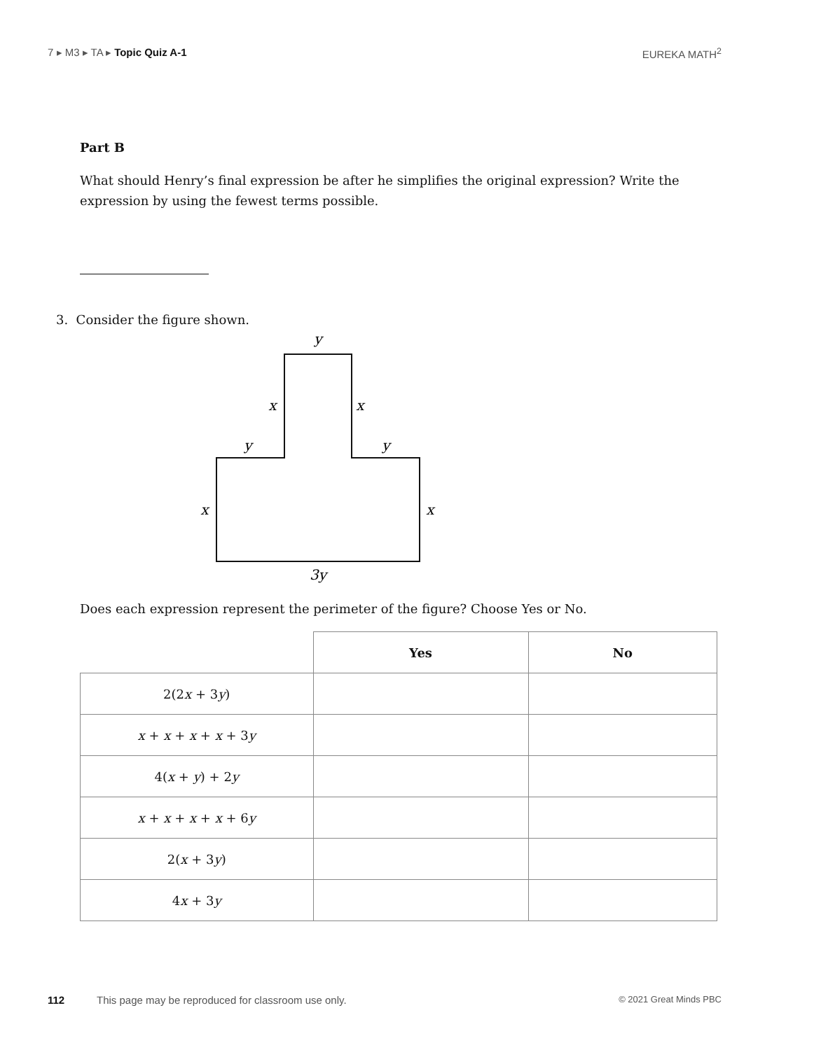7 ▸ M3 ▸ TA ▸ Topic Quiz A-1 EUREKA MATH<sup>2</sup>
Part B
What should Henry’s final expression be after he simplifies the original expression? Write the expression by using the fewest terms possible.
3. Consider the figure shown.
y
x
x
y
y
x
x
3y
Does each expression represent the perimeter of the figure? Choose Yes or No.
| | Yes | No |
| --- | --- | --- |
| 2(2 x + 3 y ) | | |
| x + x + x + x + 3 y | | |
| 4( x + y ) + 2 y | | |
| x + x + x + x + 6 y | | |
| 2( x + 3 y ) | | |
| 4 x + 3 y | | |
112 This page may be reproduced for classroom use only. © 2021 Great Minds PBC